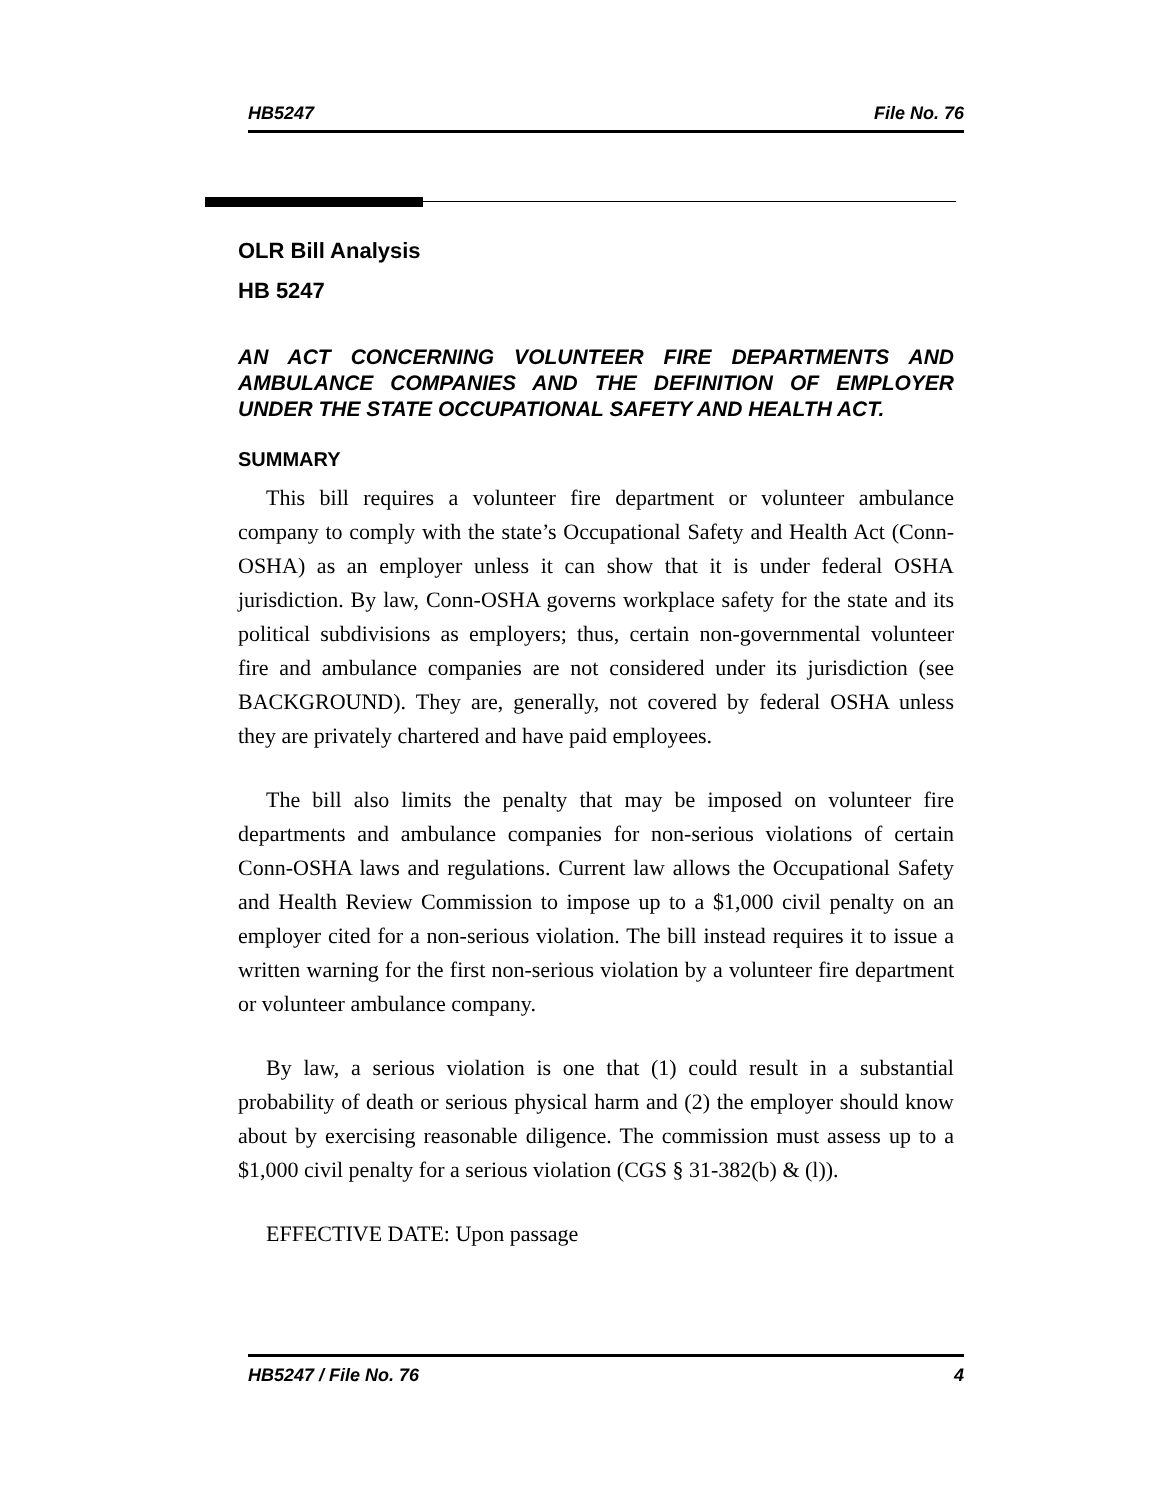HB5247 File No. 76
OLR Bill Analysis
HB 5247
AN ACT CONCERNING VOLUNTEER FIRE DEPARTMENTS AND AMBULANCE COMPANIES AND THE DEFINITION OF EMPLOYER UNDER THE STATE OCCUPATIONAL SAFETY AND HEALTH ACT.
SUMMARY
This bill requires a volunteer fire department or volunteer ambulance company to comply with the state’s Occupational Safety and Health Act (Conn-OSHA) as an employer unless it can show that it is under federal OSHA jurisdiction. By law, Conn-OSHA governs workplace safety for the state and its political subdivisions as employers; thus, certain non-governmental volunteer fire and ambulance companies are not considered under its jurisdiction (see BACKGROUND). They are, generally, not covered by federal OSHA unless they are privately chartered and have paid employees.
The bill also limits the penalty that may be imposed on volunteer fire departments and ambulance companies for non-serious violations of certain Conn-OSHA laws and regulations. Current law allows the Occupational Safety and Health Review Commission to impose up to a $1,000 civil penalty on an employer cited for a non-serious violation. The bill instead requires it to issue a written warning for the first non-serious violation by a volunteer fire department or volunteer ambulance company.
By law, a serious violation is one that (1) could result in a substantial probability of death or serious physical harm and (2) the employer should know about by exercising reasonable diligence. The commission must assess up to a $1,000 civil penalty for a serious violation (CGS § 31-382(b) & (l)).
EFFECTIVE DATE: Upon passage
HB5247 / File No. 76 4